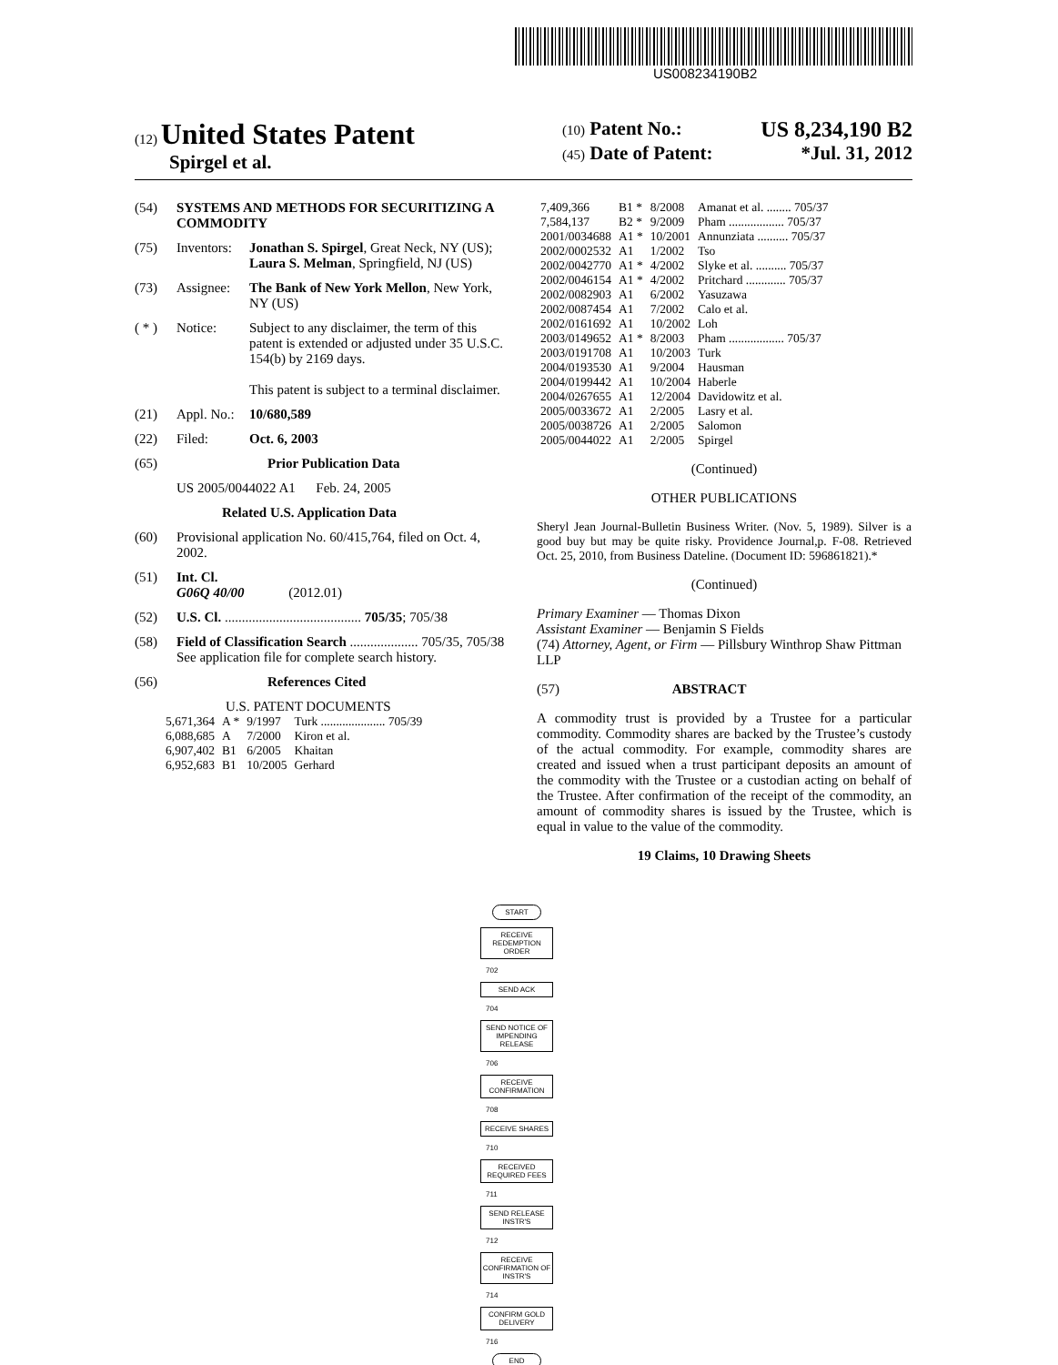US008234190B2
(12) United States Patent
Spirgel et al.
(10) Patent No.: US 8,234,190 B2
(45) Date of Patent: *Jul. 31, 2012
(54) SYSTEMS AND METHODS FOR SECURITIZING A COMMODITY
(75) Inventors: Jonathan S. Spirgel, Great Neck, NY (US); Laura S. Melman, Springfield, NJ (US)
(73) Assignee: The Bank of New York Mellon, New York, NY (US)
( * ) Notice: Subject to any disclaimer, the term of this patent is extended or adjusted under 35 U.S.C. 154(b) by 2169 days.
This patent is subject to a terminal disclaimer.
(21) Appl. No.: 10/680,589
(22) Filed: Oct. 6, 2003
(65) Prior Publication Data
US 2005/0044022 A1 Feb. 24, 2005
Related U.S. Application Data
(60) Provisional application No. 60/415,764, filed on Oct. 4, 2002.
(51) Int. Cl.
G06Q 40/00 (2012.01)
(52) U.S. Cl. ........................................ 705/35; 705/38
(58) Field of Classification Search .................... 705/35, 705/38
See application file for complete search history.
(56) References Cited
U.S. PATENT DOCUMENTS
| 5,671,364 | A * | 9/1997 | Turk ..................... 705/39 |
| 6,088,685 | A | 7/2000 | Kiron et al. |
| 6,907,402 | B1 | 6/2005 | Khaitan |
| 6,952,683 | B1 | 10/2005 | Gerhard |
| 7,409,366 | B1 * | 8/2008 | Amanat et al. ........ 705/37 |
| 7,584,137 | B2 * | 9/2009 | Pham .................. 705/37 |
| 2001/0034688 | A1 * | 10/2001 | Annunziata .......... 705/37 |
| 2002/0002532 | A1 | 1/2002 | Tso |
| 2002/0042770 | A1 * | 4/2002 | Slyke et al. .......... 705/37 |
| 2002/0046154 | A1 * | 4/2002 | Pritchard ............. 705/37 |
| 2002/0082903 | A1 | 6/2002 | Yasuzawa |
| 2002/0087454 | A1 | 7/2002 | Calo et al. |
| 2002/0161692 | A1 | 10/2002 | Loh |
| 2003/0149652 | A1 * | 8/2003 | Pham .................. 705/37 |
| 2003/0191708 | A1 | 10/2003 | Turk |
| 2004/0193530 | A1 | 9/2004 | Hausman |
| 2004/0199442 | A1 | 10/2004 | Haberle |
| 2004/0267655 | A1 | 12/2004 | Davidowitz et al. |
| 2005/0033672 | A1 | 2/2005 | Lasry et al. |
| 2005/0038726 | A1 | 2/2005 | Salomon |
| 2005/0044022 | A1 | 2/2005 | Spirgel |
(Continued)
OTHER PUBLICATIONS
Sheryl Jean Journal-Bulletin Business Writer. (Nov. 5, 1989). Silver is a good buy but may be quite risky. Providence Journal,p. F-08. Retrieved Oct. 25, 2010, from Business Dateline. (Document ID: 596861821).*
(Continued)
Primary Examiner — Thomas Dixon
Assistant Examiner — Benjamin S Fields
(74) Attorney, Agent, or Firm — Pillsbury Winthrop Shaw Pittman LLP
(57) ABSTRACT
A commodity trust is provided by a Trustee for a particular commodity. Commodity shares are backed by the Trustee’s custody of the actual commodity. For example, commodity shares are created and issued when a trust participant deposits an amount of the commodity with the Trustee or a custodian acting on behalf of the Trustee. After confirmation of the receipt of the commodity, an amount of commodity shares is issued by the Trustee, which is equal in value to the value of the commodity.
19 Claims, 10 Drawing Sheets
START
RECEIVE REDEMPTION ORDER
702
SEND ACK
704
SEND NOTICE OF IMPENDING RELEASE
706
RECEIVE CONFIRMATION
708
RECEIVE SHARES
710
RECEIVED REQUIRED FEES
711
SEND RELEASE INSTR'S
712
RECEIVE CONFIRMATION OF INSTR'S
714
CONFIRM GOLD DELIVERY
716
END